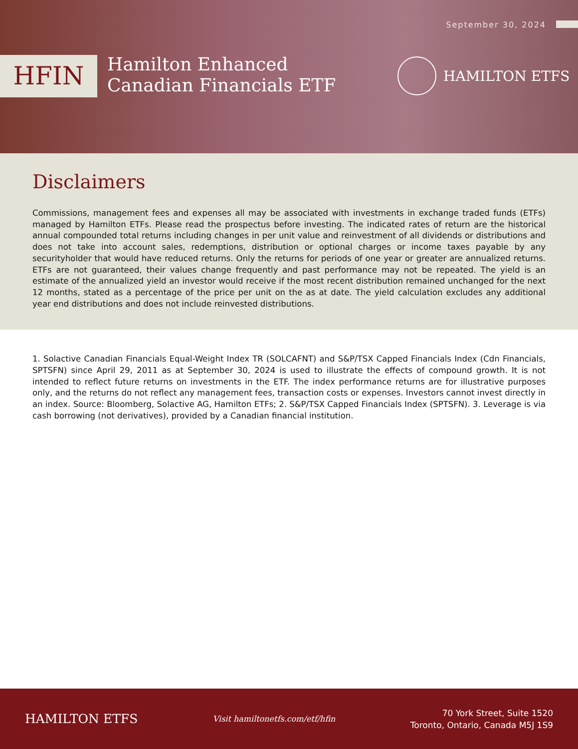September 30, 2024
HFIN
Hamilton Enhanced
Canadian Financials ETF
HAMILTON ETFS
Disclaimers
Commissions, management fees and expenses all may be associated with investments in exchange traded funds (ETFs) managed by Hamilton ETFs. Please read the prospectus before investing. The indicated rates of return are the historical annual compounded total returns including changes in per unit value and reinvestment of all dividends or distributions and does not take into account sales, redemptions, distribution or optional charges or income taxes payable by any securityholder that would have reduced returns. Only the returns for periods of one year or greater are annualized returns. ETFs are not guaranteed, their values change frequently and past performance may not be repeated. The yield is an estimate of the annualized yield an investor would receive if the most recent distribution remained unchanged for the next 12 months, stated as a percentage of the price per unit on the as at date. The yield calculation excludes any additional year end distributions and does not include reinvested distributions.
1. Solactive Canadian Financials Equal-Weight Index TR (SOLCAFNT) and S&P/TSX Capped Financials Index (Cdn Financials, SPTSFN) since April 29, 2011 as at September 30, 2024 is used to illustrate the effects of compound growth. It is not intended to reflect future returns on investments in the ETF. The index performance returns are for illustrative purposes only, and the returns do not reflect any management fees, transaction costs or expenses. Investors cannot invest directly in an index. Source: Bloomberg, Solactive AG, Hamilton ETFs; 2. S&P/TSX Capped Financials Index (SPTSFN). 3. Leverage is via cash borrowing (not derivatives), provided by a Canadian financial institution.
HAMILTON ETFS
Visit hamiltonetfs.com/etf/hfin
70 York Street, Suite 1520
Toronto, Ontario, Canada M5J 1S9